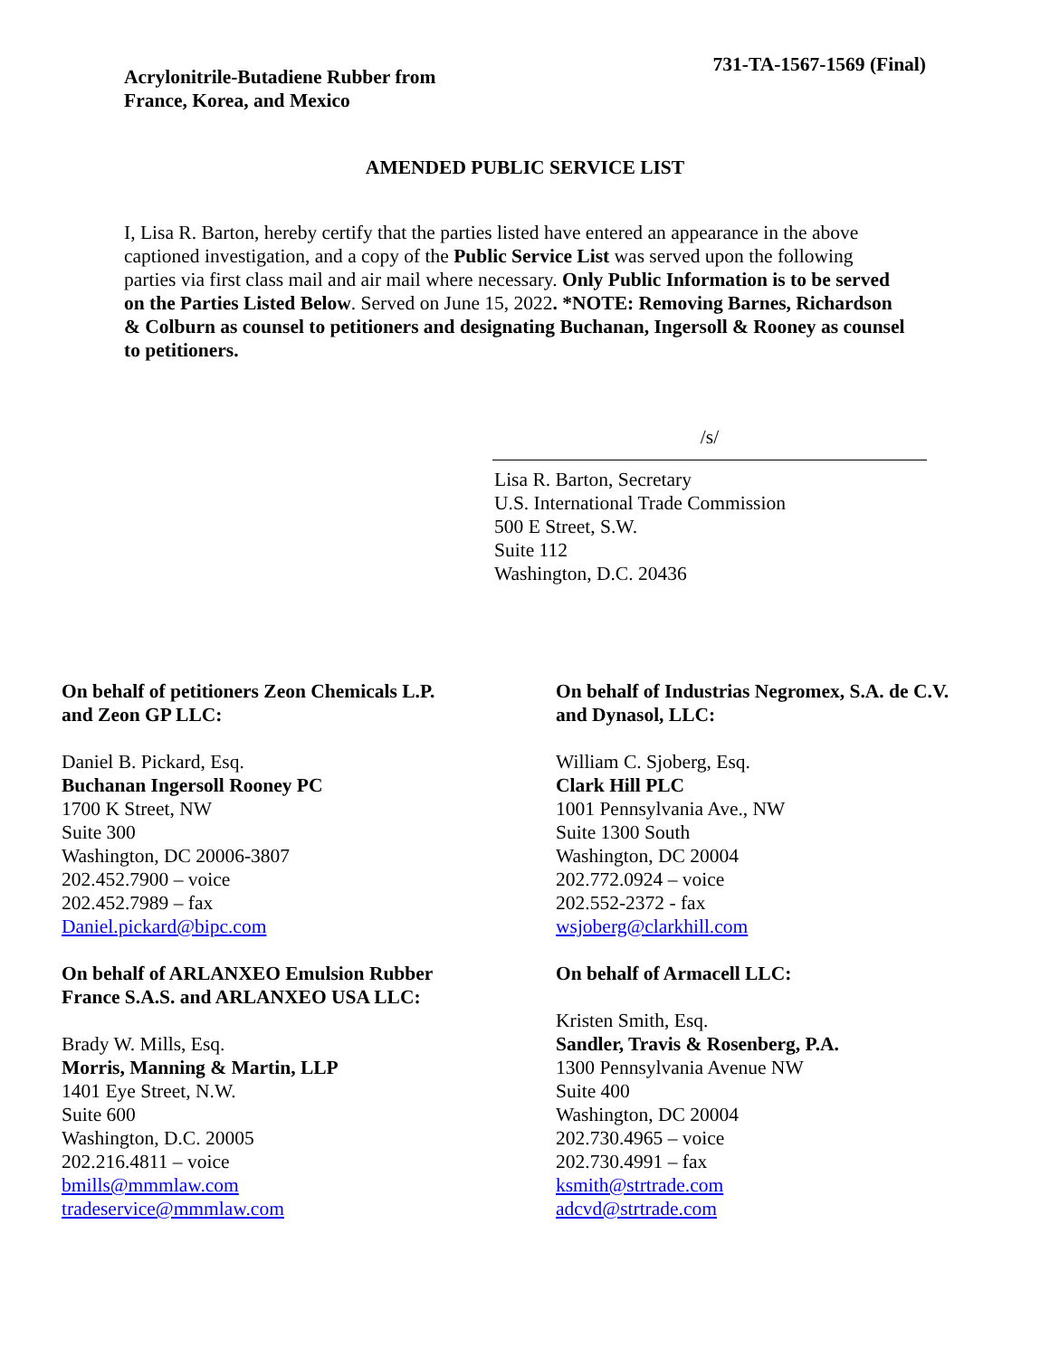Acrylonitrile-Butadiene Rubber from
France, Korea, and Mexico
731-TA-1567-1569 (Final)
AMENDED PUBLIC SERVICE LIST
I, Lisa R. Barton, hereby certify that the parties listed have entered an appearance in the above captioned investigation, and a copy of the Public Service List was served upon the following parties via first class mail and air mail where necessary. Only Public Information is to be served on the Parties Listed Below. Served on June 15, 2022. *NOTE: Removing Barnes, Richardson & Colburn as counsel to petitioners and designating Buchanan, Ingersoll & Rooney as counsel to petitioners.
/s/
Lisa R. Barton, Secretary
U.S. International Trade Commission
500 E Street, S.W.
Suite 112
Washington, D.C. 20436
On behalf of petitioners Zeon Chemicals L.P.
and Zeon GP LLC:
Daniel B. Pickard, Esq.
Buchanan Ingersoll Rooney PC
1700 K Street, NW
Suite 300
Washington, DC 20006-3807
202.452.7900 – voice
202.452.7989 – fax
Daniel.pickard@bipc.com
On behalf of ARLANXEO Emulsion Rubber
France S.A.S. and ARLANXEO USA LLC:
Brady W. Mills, Esq.
Morris, Manning & Martin, LLP
1401 Eye Street, N.W.
Suite 600
Washington, D.C. 20005
202.216.4811 – voice
bmills@mmmlaw.com
tradeservice@mmmlaw.com
On behalf of Industrias Negromex, S.A. de C.V.
and Dynasol, LLC:
William C. Sjoberg, Esq.
Clark Hill PLC
1001 Pennsylvania Ave., NW
Suite 1300 South
Washington, DC 20004
202.772.0924 – voice
202.552-2372 - fax
wsjoberg@clarkhill.com
On behalf of Armacell LLC:
Kristen Smith, Esq.
Sandler, Travis & Rosenberg, P.A.
1300 Pennsylvania Avenue NW
Suite 400
Washington, DC 20004
202.730.4965 – voice
202.730.4991 – fax
ksmith@strtrade.com
adcvd@strtrade.com